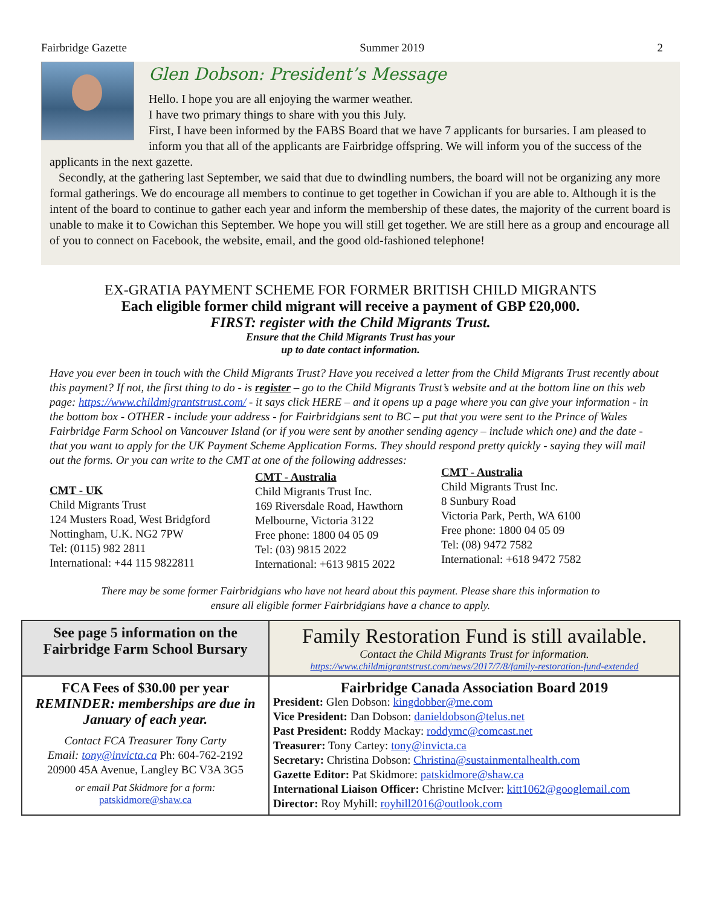Fairbridge Gazette Summer 2019 2
Glen Dobson: President’s Message
Hello. I hope you are all enjoying the warmer weather.
I have two primary things to share with you this July.
First, I have been informed by the FABS Board that we have 7 applicants for bursaries. I am pleased to inform you that all of the applicants are Fairbridge offspring. We will inform you of the success of the applicants in the next gazette.
Secondly, at the gathering last September, we said that due to dwindling numbers, the board will not be organizing any more formal gatherings. We do encourage all members to continue to get together in Cowichan if you are able to. Although it is the intent of the board to continue to gather each year and inform the membership of these dates, the majority of the current board is unable to make it to Cowichan this September. We hope you will still get together. We are still here as a group and encourage all of you to connect on Facebook, the website, email, and the good old-fashioned telephone!
EX-GRATIA PAYMENT SCHEME FOR FORMER BRITISH CHILD MIGRANTS
Each eligible former child migrant will receive a payment of GBP £20,000.
FIRST: register with the Child Migrants Trust.
Ensure that the Child Migrants Trust has your
up to date contact information.
Have you ever been in touch with the Child Migrants Trust? Have you received a letter from the Child Migrants Trust recently about this payment? If not, the first thing to do - is register – go to the Child Migrants Trust’s website and at the bottom line on this web page: https://www.childmigrantstrust.com/ - it says click HERE – and it opens up a page where you can give your information - in the bottom box - OTHER - include your address - for Fairbridgians sent to BC – put that you were sent to the Prince of Wales Fairbridge Farm School on Vancouver Island (or if you were sent by another sending agency – include which one) and the date - that you want to apply for the UK Payment Scheme Application Forms. They should respond pretty quickly - saying they will mail out the forms. Or you can write to the CMT at one of the following addresses:
CMT - UK
Child Migrants Trust
124 Musters Road, West Bridgford
Nottingham, U.K. NG2 7PW
Tel: (0115) 982 2811
International: +44 115 9822811
CMT - Australia
Child Migrants Trust Inc.
169 Riversdale Road, Hawthorn
Melbourne, Victoria 3122
Free phone: 1800 04 05 09
Tel: (03) 9815 2022
International: +613 9815 2022
CMT - Australia
Child Migrants Trust Inc.
8 Sunbury Road
Victoria Park, Perth, WA 6100
Free phone: 1800 04 05 09
Tel: (08) 9472 7582
International: +618 9472 7582
There may be some former Fairbridgians who have not heard about this payment. Please share this information to
ensure all eligible former Fairbridgians have a chance to apply.
| See page 5 information on the Fairbridge Farm School Bursary | Family Restoration Fund is still available. Contact the Child Migrants Trust for information. https://www.childmigrantstrust.com/news/2017/7/8/family-restoration-fund-extended |
| FCA Fees of $30.00 per year REMINDER: memberships are due in January of each year. Contact FCA Treasurer Tony Carty Email: tony@invicta.ca Ph: 604-762-2192 20900 45A Avenue, Langley BC V3A 3G5 or email Pat Skidmore for a form: patskidmore@shaw.ca | Fairbridge Canada Association Board 2019 President: Glen Dobson: kingdobber@me.com Vice President: Dan Dobson: danieldobson@telus.net Past President: Roddy Mackay: roddymc@comcast.net Treasurer: Tony Cartey: tony@invicta.ca Secretary: Christina Dobson: Christina@sustainmentalhealth.com Gazette Editor: Pat Skidmore: patskidmore@shaw.ca International Liaison Officer: Christine McIver: kitt1062@googlemail.com Director: Roy Myhill: royhill2016@outlook.com |